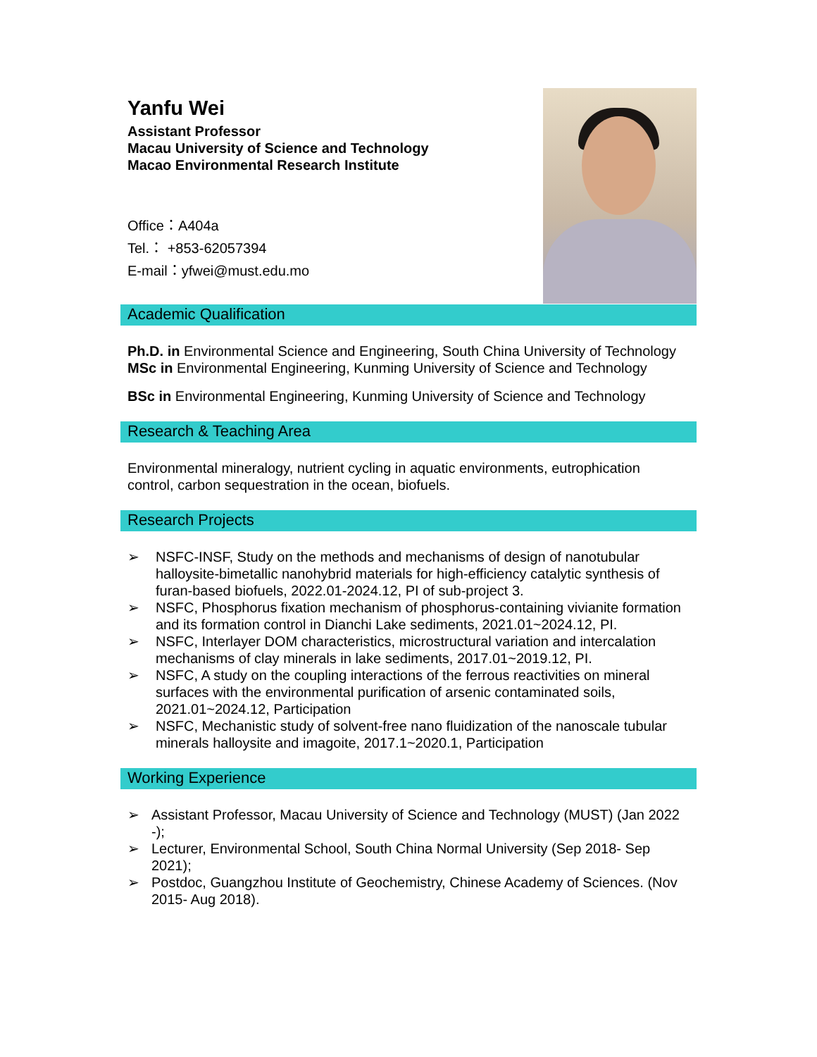Yanfu Wei
Assistant Professor
Macau University of Science and Technology
Macao Environmental Research Institute
Office：A404a
Tel.： +853-62057394
E-mail：yfwei@must.edu.mo
Academic Qualification
Ph.D. in Environmental Science and Engineering, South China University of Technology
MSc in Environmental Engineering, Kunming University of Science and Technology
BSc in Environmental Engineering, Kunming University of Science and Technology
Research & Teaching Area
Environmental mineralogy, nutrient cycling in aquatic environments, eutrophication control, carbon sequestration in the ocean, biofuels.
Research Projects
➢ NSFC-INSF, Study on the methods and mechanisms of design of nanotubular halloysite-bimetallic nanohybrid materials for high-efficiency catalytic synthesis of furan-based biofuels, 2022.01-2024.12, PI of sub-project 3.
➢ NSFC, Phosphorus fixation mechanism of phosphorus-containing vivianite formation and its formation control in Dianchi Lake sediments, 2021.01~2024.12, PI.
➢ NSFC, Interlayer DOM characteristics, microstructural variation and intercalation mechanisms of clay minerals in lake sediments, 2017.01~2019.12, PI.
➢ NSFC, A study on the coupling interactions of the ferrous reactivities on mineral surfaces with the environmental purification of arsenic contaminated soils, 2021.01~2024.12, Participation
➢ NSFC, Mechanistic study of solvent-free nano fluidization of the nanoscale tubular minerals halloysite and imagoite, 2017.1~2020.1, Participation
Working Experience
➢ Assistant Professor, Macau University of Science and Technology (MUST) (Jan 2022 -);
➢ Lecturer, Environmental School, South China Normal University (Sep 2018- Sep 2021);
➢ Postdoc, Guangzhou Institute of Geochemistry, Chinese Academy of Sciences. (Nov 2015- Aug 2018).